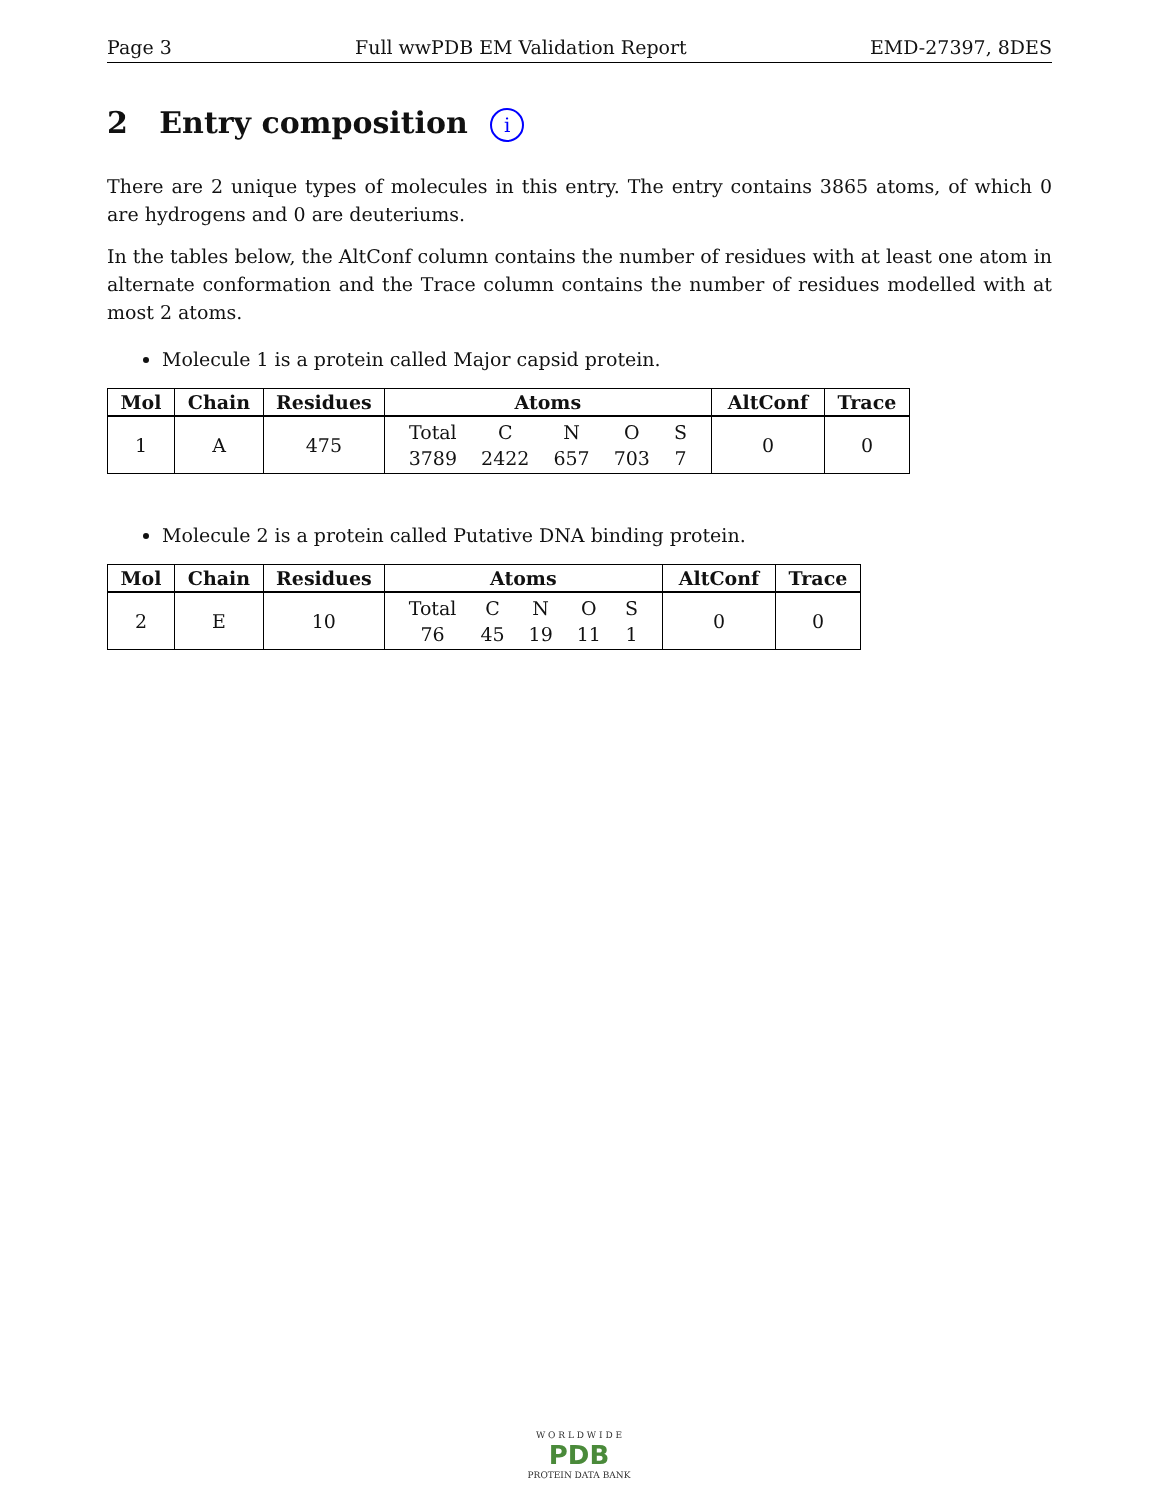Page 3 Full wwPDB EM Validation Report EMD-27397, 8DES
2 Entry composition i
There are 2 unique types of molecules in this entry. The entry contains 3865 atoms, of which 0 are hydrogens and 0 are deuteriums.
In the tables below, the AltConf column contains the number of residues with at least one atom in alternate conformation and the Trace column contains the number of residues modelled with at most 2 atoms.
Molecule 1 is a protein called Major capsid protein.
| Mol | Chain | Residues | Atoms | AltConf | Trace |
| --- | --- | --- | --- | --- | --- |
| 1 | A | 475 | / Total / C / N / O / S / / 3789 / 2422 / 657 / 703 / 7 / | 0 | 0 |
Molecule 2 is a protein called Putative DNA binding protein.
| Mol | Chain | Residues | Atoms | AltConf | Trace |
| --- | --- | --- | --- | --- | --- |
| 2 | E | 10 | / Total / C / N / O / S / / 76 / 45 / 19 / 11 / 1 / | 0 | 0 |
W O R L D W I D E
PDB
PROTEIN DATA BANK